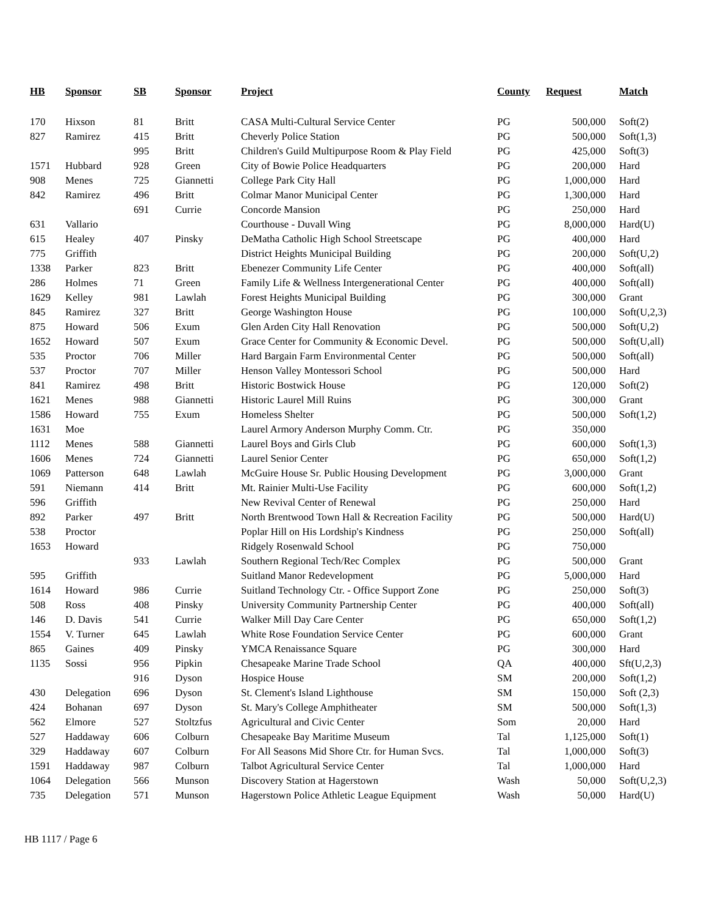| HB | Sponsor | SB | Sponsor | Project | County | Request | Match |
| --- | --- | --- | --- | --- | --- | --- | --- |
| 170 | Hixson | 81 | Britt | CASA Multi-Cultural Service Center | PG | 500,000 | Soft(2) |
| 827 | Ramirez | 415 | Britt | Cheverly Police Station | PG | 500,000 | Soft(1,3) |
| | | 995 | Britt | Children's Guild Multipurpose Room & Play Field | PG | 425,000 | Soft(3) |
| 1571 | Hubbard | 928 | Green | City of Bowie Police Headquarters | PG | 200,000 | Hard |
| 908 | Menes | 725 | Giannetti | College Park City Hall | PG | 1,000,000 | Hard |
| 842 | Ramirez | 496 | Britt | Colmar Manor Municipal Center | PG | 1,300,000 | Hard |
| | | 691 | Currie | Concorde Mansion | PG | 250,000 | Hard |
| 631 | Vallario | | | Courthouse - Duvall Wing | PG | 8,000,000 | Hard(U) |
| 615 | Healey | 407 | Pinsky | DeMatha Catholic High School Streetscape | PG | 400,000 | Hard |
| 775 | Griffith | | | District Heights Municipal Building | PG | 200,000 | Soft(U,2) |
| 1338 | Parker | 823 | Britt | Ebenezer Community Life Center | PG | 400,000 | Soft(all) |
| 286 | Holmes | 71 | Green | Family Life & Wellness Intergenerational Center | PG | 400,000 | Soft(all) |
| 1629 | Kelley | 981 | Lawlah | Forest Heights Municipal Building | PG | 300,000 | Grant |
| 845 | Ramirez | 327 | Britt | George Washington House | PG | 100,000 | Soft(U,2,3) |
| 875 | Howard | 506 | Exum | Glen Arden City Hall Renovation | PG | 500,000 | Soft(U,2) |
| 1652 | Howard | 507 | Exum | Grace Center for Community & Economic Devel. | PG | 500,000 | Soft(U,all) |
| 535 | Proctor | 706 | Miller | Hard Bargain Farm Environmental Center | PG | 500,000 | Soft(all) |
| 537 | Proctor | 707 | Miller | Henson Valley Montessori School | PG | 500,000 | Hard |
| 841 | Ramirez | 498 | Britt | Historic Bostwick House | PG | 120,000 | Soft(2) |
| 1621 | Menes | 988 | Giannetti | Historic Laurel Mill Ruins | PG | 300,000 | Grant |
| 1586 | Howard | 755 | Exum | Homeless Shelter | PG | 500,000 | Soft(1,2) |
| 1631 | Moe | | | Laurel Armory Anderson Murphy Comm. Ctr. | PG | 350,000 | |
| 1112 | Menes | 588 | Giannetti | Laurel Boys and Girls Club | PG | 600,000 | Soft(1,3) |
| 1606 | Menes | 724 | Giannetti | Laurel Senior Center | PG | 650,000 | Soft(1,2) |
| 1069 | Patterson | 648 | Lawlah | McGuire House Sr. Public Housing Development | PG | 3,000,000 | Grant |
| 591 | Niemann | 414 | Britt | Mt. Rainier Multi-Use Facility | PG | 600,000 | Soft(1,2) |
| 596 | Griffith | | | New Revival Center of Renewal | PG | 250,000 | Hard |
| 892 | Parker | 497 | Britt | North Brentwood Town Hall & Recreation Facility | PG | 500,000 | Hard(U) |
| 538 | Proctor | | | Poplar Hill on His Lordship's Kindness | PG | 250,000 | Soft(all) |
| 1653 | Howard | | | Ridgely Rosenwald School | PG | 750,000 | |
| | | 933 | Lawlah | Southern Regional Tech/Rec Complex | PG | 500,000 | Grant |
| 595 | Griffith | | | Suitland Manor Redevelopment | PG | 5,000,000 | Hard |
| 1614 | Howard | 986 | Currie | Suitland Technology Ctr. - Office Support Zone | PG | 250,000 | Soft(3) |
| 508 | Ross | 408 | Pinsky | University Community Partnership Center | PG | 400,000 | Soft(all) |
| 146 | D. Davis | 541 | Currie | Walker Mill Day Care Center | PG | 650,000 | Soft(1,2) |
| 1554 | V. Turner | 645 | Lawlah | White Rose Foundation Service Center | PG | 600,000 | Grant |
| 865 | Gaines | 409 | Pinsky | YMCA Renaissance Square | PG | 300,000 | Hard |
| 1135 | Sossi | 956 | Pipkin | Chesapeake Marine Trade School | QA | 400,000 | Sft(U,2,3) |
| | | 916 | Dyson | Hospice House | SM | 200,000 | Soft(1,2) |
| 430 | Delegation | 696 | Dyson | St. Clement's Island Lighthouse | SM | 150,000 | Soft (2,3) |
| 424 | Bohanan | 697 | Dyson | St. Mary's College Amphitheater | SM | 500,000 | Soft(1,3) |
| 562 | Elmore | 527 | Stoltzfus | Agricultural and Civic Center | Som | 20,000 | Hard |
| 527 | Haddaway | 606 | Colburn | Chesapeake Bay Maritime Museum | Tal | 1,125,000 | Soft(1) |
| 329 | Haddaway | 607 | Colburn | For All Seasons Mid Shore Ctr. for Human Svcs. | Tal | 1,000,000 | Soft(3) |
| 1591 | Haddaway | 987 | Colburn | Talbot Agricultural Service Center | Tal | 1,000,000 | Hard |
| 1064 | Delegation | 566 | Munson | Discovery Station at Hagerstown | Wash | 50,000 | Soft(U,2,3) |
| 735 | Delegation | 571 | Munson | Hagerstown Police Athletic League Equipment | Wash | 50,000 | Hard(U) |
HB 1117 / Page 6